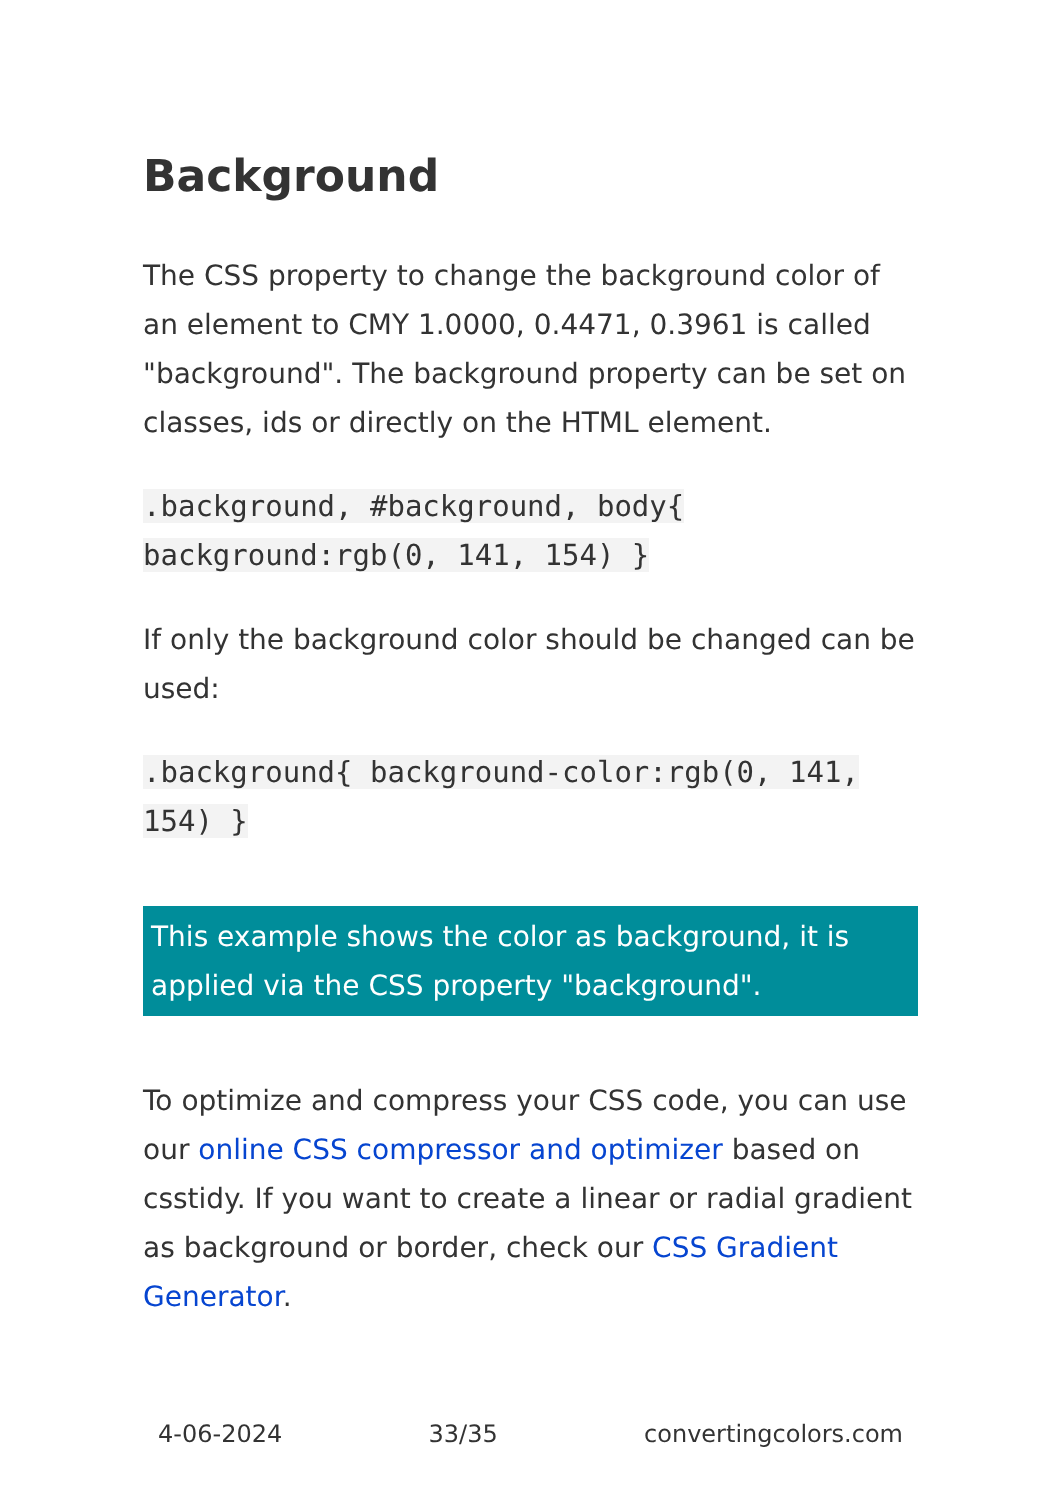Background
The CSS property to change the background color of an element to CMY 1.0000, 0.4471, 0.3961 is called "background". The background property can be set on classes, ids or directly on the HTML element.
.background, #background, body{
background:rgb(0, 141, 154) }
If only the background color should be changed can be used:
.background{ background-color:rgb(0, 141,
154) }
This example shows the color as background, it is applied via the CSS property "background".
To optimize and compress your CSS code, you can use our online CSS compressor and optimizer based on csstidy. If you want to create a linear or radial gradient as background or border, check our CSS Gradient Generator.
4-06-2024 33/35 convertingcolors.com